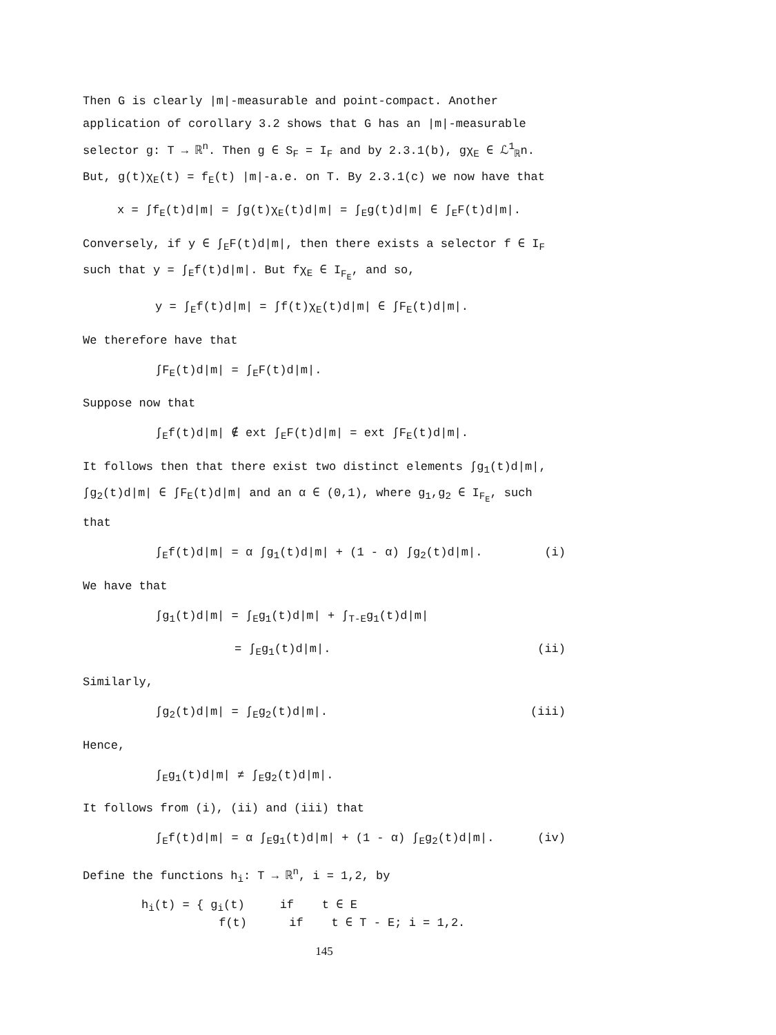Then G is clearly |m|-measurable and point-compact. Another application of corollary 3.2 shows that G has an |m|-measurable selector g: T → ℝ<sup>n</sup>. Then g ∈ S<sub>F</sub> = I<sub>F</sub> and by 2.3.1(b), gχ<sub>E</sub> ∈ ℒ<sup>1</sup><sub>ℝ</sub>n. But, g(t)χ<sub>E</sub>(t) = f<sub>E</sub>(t) |m|-a.e. on T. By 2.3.1(c) we now have that
x = ∫f<sub>E</sub>(t)d|m| = ∫g(t)χ<sub>E</sub>(t)d|m| = ∫<sub>E</sub>g(t)d|m| ∈ ∫<sub>E</sub>F(t)d|m|.
Conversely, if y ∈ ∫<sub>E</sub>F(t)d|m|, then there exists a selector f ∈ I<sub>F</sub> such that y = ∫<sub>E</sub>f(t)d|m|. But fχ<sub>E</sub> ∈ I<sub>F<sub>E</sub></sub>, and so,
y = ∫<sub>E</sub>f(t)d|m| = ∫f(t)χ<sub>E</sub>(t)d|m| ∈ ∫F<sub>E</sub>(t)d|m|.
We therefore have that
∫F<sub>E</sub>(t)d|m| = ∫<sub>E</sub>F(t)d|m|.
Suppose now that
∫<sub>E</sub>f(t)d|m| ∉ ext ∫<sub>E</sub>F(t)d|m| = ext ∫F<sub>E</sub>(t)d|m|.
It follows then that there exist two distinct elements ∫g<sub>1</sub>(t)d|m|, ∫g<sub>2</sub>(t)d|m| ∈ ∫F<sub>E</sub>(t)d|m| and an α ∈ (0,1), where g<sub>1</sub>,g<sub>2</sub> ∈ I<sub>F<sub>E</sub></sub>, such that
∫<sub>E</sub>f(t)d|m| = α ∫g<sub>1</sub>(t)d|m| + (1 - α) ∫g<sub>2</sub>(t)d|m|. (i)
We have that
∫g<sub>1</sub>(t)d|m| = ∫<sub>E</sub>g<sub>1</sub>(t)d|m| + ∫<sub>T-E</sub>g<sub>1</sub>(t)d|m|
= ∫<sub>E</sub>g<sub>1</sub>(t)d|m|. (ii)
Similarly,
∫g<sub>2</sub>(t)d|m| = ∫<sub>E</sub>g<sub>2</sub>(t)d|m|. (iii)
Hence,
∫<sub>E</sub>g<sub>1</sub>(t)d|m| ≠ ∫<sub>E</sub>g<sub>2</sub>(t)d|m|.
It follows from (i), (ii) and (iii) that
∫<sub>E</sub>f(t)d|m| = α ∫<sub>E</sub>g<sub>1</sub>(t)d|m| + (1 - α) ∫<sub>E</sub>g<sub>2</sub>(t)d|m|. (iv)
Define the functions h<sub>i</sub>: T → ℝ<sup>n</sup>, i = 1,2, by
h<sub>i</sub>(t) = { g<sub>i</sub>(t) if t ∈ E
f(t) if t ∈ T - E; i = 1,2.
145